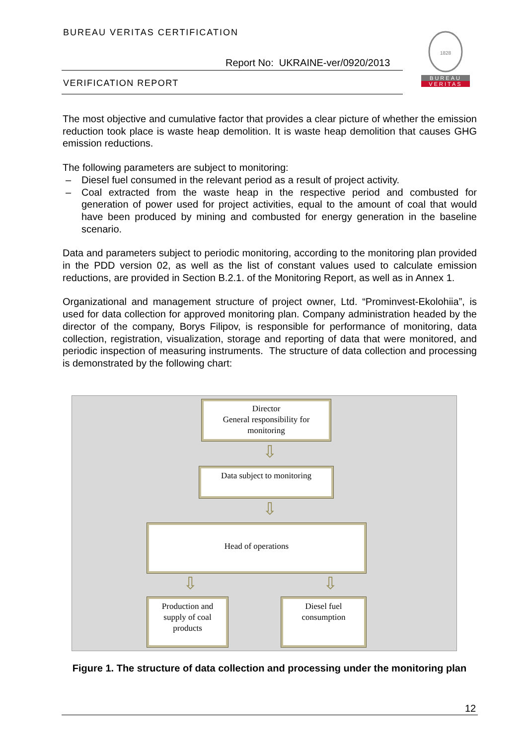BUREAU VERITAS CERTIFICATION
Report No: UKRAINE-ver/0920/2013
VERIFICATION REPORT
1828
BUREAU
VERITAS
The most objective and cumulative factor that provides a clear picture of whether the emission reduction took place is waste heap demolition. It is waste heap demolition that causes GHG emission reductions.
The following parameters are subject to monitoring:
– Diesel fuel consumed in the relevant period as a result of project activity.
– Coal extracted from the waste heap in the respective period and combusted for generation of power used for project activities, equal to the amount of coal that would have been produced by mining and combusted for energy generation in the baseline scenario.
Data and parameters subject to periodic monitoring, according to the monitoring plan provided in the PDD version 02, as well as the list of constant values used to calculate emission reductions, are provided in Section B.2.1. of the Monitoring Report, as well as in Annex 1.
Organizational and management structure of project owner, Ltd. “Prominvest-Ekolohiia”, is used for data collection for approved monitoring plan. Company administration headed by the director of the company, Borys Filipov, is responsible for performance of monitoring, data collection, registration, visualization, storage and reporting of data that were monitored, and periodic inspection of measuring instruments. The structure of data collection and processing is demonstrated by the following chart:
Director
General responsibility for
monitoring
⇩
Data subject to monitoring
⇩
Head of operations
⇩ ⇩
Production and
supply of coal
products
Diesel fuel
consumption
Figure 1. The structure of data collection and processing under the monitoring plan
12